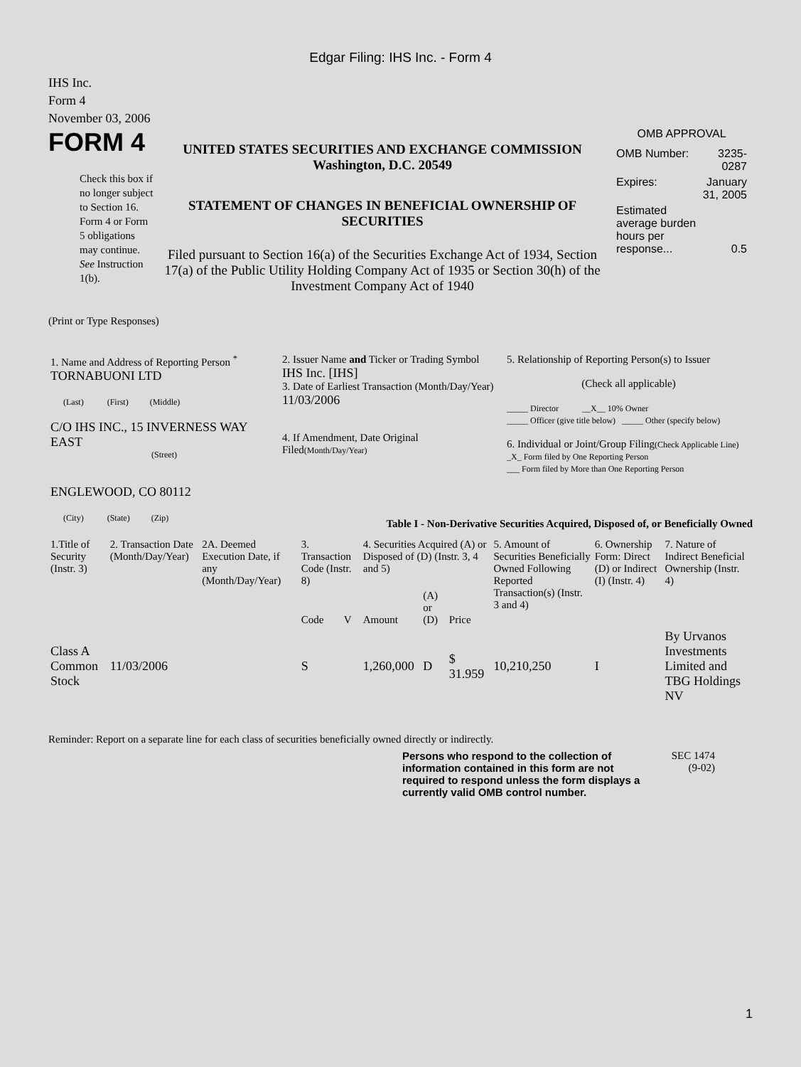Edgar Filing: IHS Inc. - Form 4
IHS Inc.
Form 4
November 03, 2006
FORM 4
Check this box if no longer subject to Section 16. Form 4 or Form 5 obligations may continue. See Instruction 1(b).
UNITED STATES SECURITIES AND EXCHANGE COMMISSION
Washington, D.C. 20549
STATEMENT OF CHANGES IN BENEFICIAL OWNERSHIP OF SECURITIES
Filed pursuant to Section 16(a) of the Securities Exchange Act of 1934, Section 17(a) of the Public Utility Holding Company Act of 1935 or Section 30(h) of the Investment Company Act of 1940
OMB APPROVAL
| OMB Number: | 3235-0287 |
| Expires: | January 31, 2005 |
| Estimated average burden hours per response... | 0.5 |
(Print or Type Responses)
| 1. Name and Address of Reporting Person <sup>*</sup> TORNABUONI LTD (Last) (First) (Middle) C/O IHS INC., 15 INVERNESS WAY EAST (Street) ENGLEWOOD, CO 80112 (City) (State) (Zip) | 2. Issuer Name and Ticker or Trading Symbol IHS Inc. [IHS] 3. Date of Earliest Transaction (Month/Day/Year) 11/03/2006 4. If Amendment, Date Original Filed (Month/Day/Year) | 5. Relationship of Reporting Person(s) to Issuer (Check all applicable) _____ Director __X__ 10% Owner _____ Officer (give title below) _____ Other (specify below) 6. Individual or Joint/Group Filing (Check Applicable Line) _X_ Form filed by One Reporting Person ___ Form filed by More than One Reporting Person |
Table I - Non-Derivative Securities Acquired, Disposed of, or Beneficially Owned
| 1.Title of Security (Instr. 3) | 2. Transaction Date (Month/Day/Year) | 2A. Deemed Execution Date, if any (Month/Day/Year) | 3. Transaction Code (Instr. 8) | | 4. Securities Acquired (A) or Disposed of (D) (Instr. 3, 4 and 5) | | | 5. Amount of Securities Beneficially Owned Following Reported Transaction(s) (Instr. 3 and 4) | 6. Ownership Form: Direct (D) or Indirect (I) (Instr. 4) | 7. Nature of Indirect Beneficial Ownership (Instr. 4) |
| --- | --- | --- | --- | --- | --- | --- | --- | --- | --- | --- |
| | | | Code | V | Amount | (A) or (D) | Price | | | |
| Class A Common Stock | 11/03/2006 | | S | | 1,260,000 | D | $ 31.959 | 10,210,250 | I | By Urvanos Investments Limited and TBG Holdings NV |
Reminder: Report on a separate line for each class of securities beneficially owned directly or indirectly.
Persons who respond to the collection of information contained in this form are not required to respond unless the form displays a currently valid OMB control number.
SEC 1474
(9-02)
1